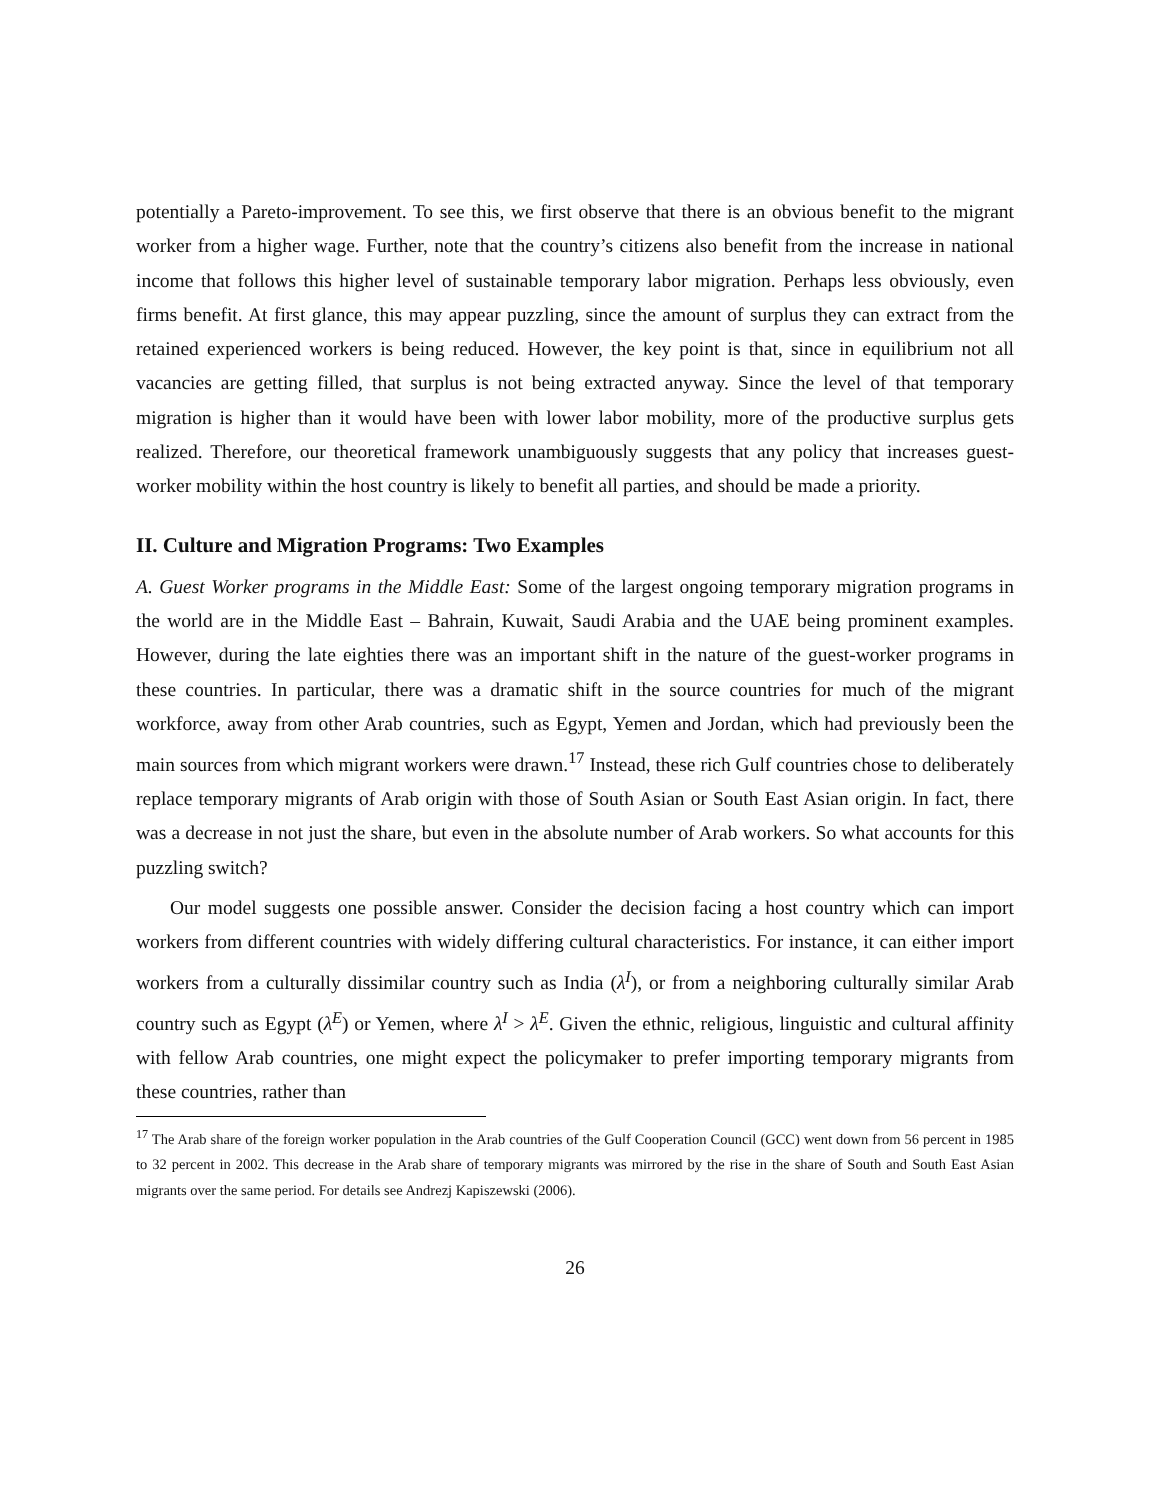potentially a Pareto-improvement. To see this, we first observe that there is an obvious benefit to the migrant worker from a higher wage. Further, note that the country’s citizens also benefit from the increase in national income that follows this higher level of sustainable temporary labor migration. Perhaps less obviously, even firms benefit. At first glance, this may appear puzzling, since the amount of surplus they can extract from the retained experienced workers is being reduced. However, the key point is that, since in equilibrium not all vacancies are getting filled, that surplus is not being extracted anyway. Since the level of that temporary migration is higher than it would have been with lower labor mobility, more of the productive surplus gets realized. Therefore, our theoretical framework unambiguously suggests that any policy that increases guest-worker mobility within the host country is likely to benefit all parties, and should be made a priority.
II. Culture and Migration Programs: Two Examples
A. Guest Worker programs in the Middle East: Some of the largest ongoing temporary migration programs in the world are in the Middle East – Bahrain, Kuwait, Saudi Arabia and the UAE being prominent examples. However, during the late eighties there was an important shift in the nature of the guest-worker programs in these countries. In particular, there was a dramatic shift in the source countries for much of the migrant workforce, away from other Arab countries, such as Egypt, Yemen and Jordan, which had previously been the main sources from which migrant workers were drawn.<sup>17</sup> Instead, these rich Gulf countries chose to deliberately replace temporary migrants of Arab origin with those of South Asian or South East Asian origin. In fact, there was a decrease in not just the share, but even in the absolute number of Arab workers. So what accounts for this puzzling switch?
Our model suggests one possible answer. Consider the decision facing a host country which can import workers from different countries with widely differing cultural characteristics. For instance, it can either import workers from a culturally dissimilar country such as India (λ<sup>I</sup>), or from a neighboring culturally similar Arab country such as Egypt (λ<sup>E</sup>) or Yemen, where λ<sup>I</sup> > λ<sup>E</sup>. Given the ethnic, religious, linguistic and cultural affinity with fellow Arab countries, one might expect the policymaker to prefer importing temporary migrants from these countries, rather than
<sup>17</sup> The Arab share of the foreign worker population in the Arab countries of the Gulf Cooperation Council (GCC) went down from 56 percent in 1985 to 32 percent in 2002. This decrease in the Arab share of temporary migrants was mirrored by the rise in the share of South and South East Asian migrants over the same period. For details see Andrezj Kapiszewski (2006).
26